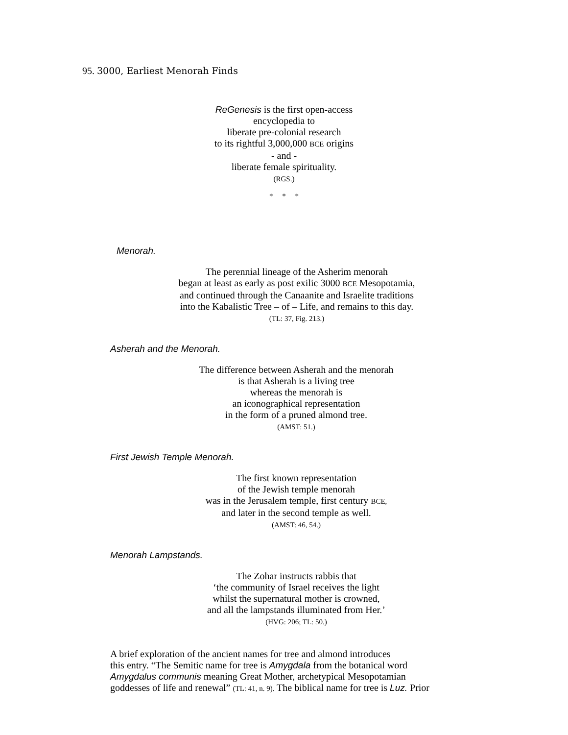95. 3000, Earliest Menorah Finds
ReGenesis is the first open-access encyclopedia to
liberate pre-colonial research
to its rightful 3,000,000 BCE origins
- and -
liberate female spirituality.
(RGS.)
* * *
Menorah.
The perennial lineage of the Asherim menorah
began at least as early as post exilic 3000 BCE Mesopotamia,
and continued through the Canaanite and Israelite traditions
into the Kabalistic Tree – of – Life, and remains to this day.
(TL: 37, Fig. 213.)
Asherah and the Menorah.
The difference between Asherah and the menorah
is that Asherah is a living tree
whereas the menorah is
an iconographical representation
in the form of a pruned almond tree.
(AMST: 51.)
First Jewish Temple Menorah.
The first known representation
of the Jewish temple menorah
was in the Jerusalem temple, first century BCE,
and later in the second temple as well.
(AMST: 46, 54.)
Menorah Lampstands.
The Zohar instructs rabbis that
‘the community of Israel receives the light
whilst the supernatural mother is crowned,
and all the lampstands illuminated from Her.’
(HVG: 206; TL: 50.)
A brief exploration of the ancient names for tree and almond introduces
this entry. “The Semitic name for tree is Amygdala from the botanical word
Amygdalus communis meaning Great Mother, archetypical Mesopotamian
goddesses of life and renewal” (TL: 41, n. 9). The biblical name for tree is Luz. Prior